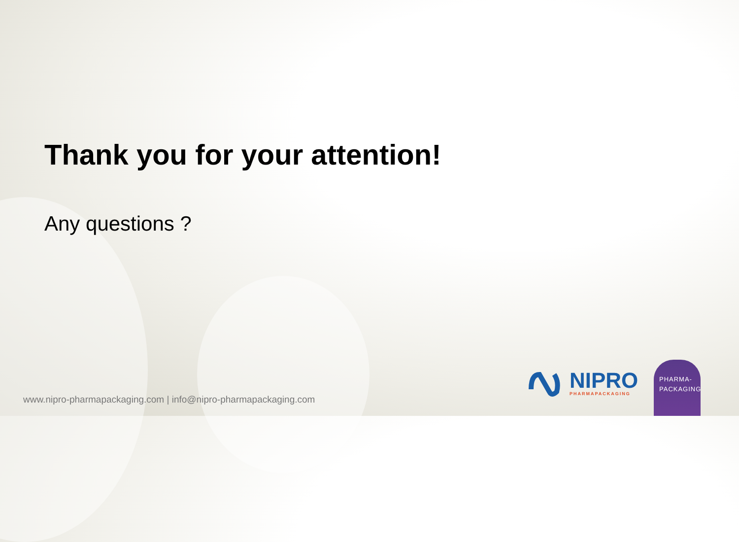Thank you for your attention!
Any questions ?
www.nipro-pharmapackaging.com | info@nipro-pharmapackaging.com
NIPRO
PHARMAPACKAGING
PHARMA-
PACKAGING